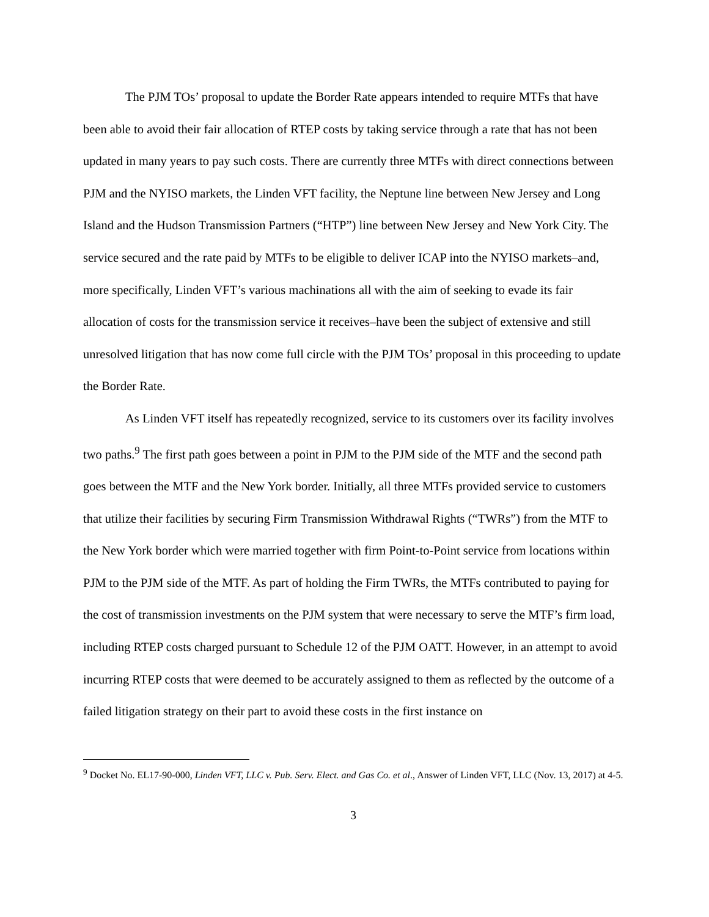The PJM TOs’ proposal to update the Border Rate appears intended to require MTFs that have been able to avoid their fair allocation of RTEP costs by taking service through a rate that has not been updated in many years to pay such costs. There are currently three MTFs with direct connections between PJM and the NYISO markets, the Linden VFT facility, the Neptune line between New Jersey and Long Island and the Hudson Transmission Partners (“HTP”) line between New Jersey and New York City. The service secured and the rate paid by MTFs to be eligible to deliver ICAP into the NYISO markets–and, more specifically, Linden VFT’s various machinations all with the aim of seeking to evade its fair allocation of costs for the transmission service it receives–have been the subject of extensive and still unresolved litigation that has now come full circle with the PJM TOs’ proposal in this proceeding to update the Border Rate.
As Linden VFT itself has repeatedly recognized, service to its customers over its facility involves two paths.<sup>9</sup> The first path goes between a point in PJM to the PJM side of the MTF and the second path goes between the MTF and the New York border. Initially, all three MTFs provided service to customers that utilize their facilities by securing Firm Transmission Withdrawal Rights (“TWRs”) from the MTF to the New York border which were married together with firm Point-to-Point service from locations within PJM to the PJM side of the MTF. As part of holding the Firm TWRs, the MTFs contributed to paying for the cost of transmission investments on the PJM system that were necessary to serve the MTF’s firm load, including RTEP costs charged pursuant to Schedule 12 of the PJM OATT. However, in an attempt to avoid incurring RTEP costs that were deemed to be accurately assigned to them as reflected by the outcome of a failed litigation strategy on their part to avoid these costs in the first instance on
<sup>9</sup> Docket No. EL17-90-000, Linden VFT, LLC v. Pub. Serv. Elect. and Gas Co. et al., Answer of Linden VFT, LLC (Nov. 13, 2017) at 4-5.
3